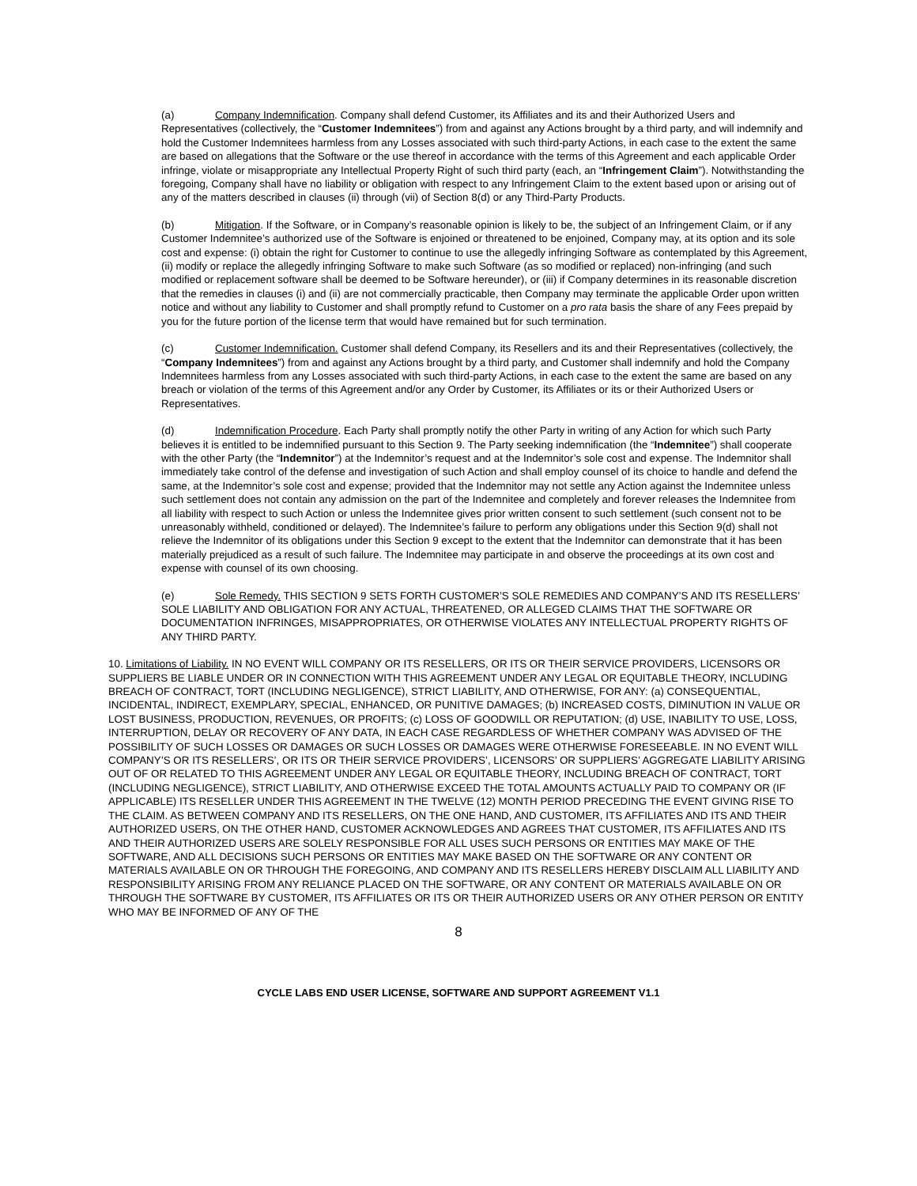(a) Company Indemnification. Company shall defend Customer, its Affiliates and its and their Authorized Users and Representatives (collectively, the “Customer Indemnitees”) from and against any Actions brought by a third party, and will indemnify and hold the Customer Indemnitees harmless from any Losses associated with such third-party Actions, in each case to the extent the same are based on allegations that the Software or the use thereof in accordance with the terms of this Agreement and each applicable Order infringe, violate or misappropriate any Intellectual Property Right of such third party (each, an “Infringement Claim”). Notwithstanding the foregoing, Company shall have no liability or obligation with respect to any Infringement Claim to the extent based upon or arising out of any of the matters described in clauses (ii) through (vii) of Section 8(d) or any Third-Party Products.
(b) Mitigation. If the Software, or in Company’s reasonable opinion is likely to be, the subject of an Infringement Claim, or if any Customer Indemnitee’s authorized use of the Software is enjoined or threatened to be enjoined, Company may, at its option and its sole cost and expense: (i) obtain the right for Customer to continue to use the allegedly infringing Software as contemplated by this Agreement, (ii) modify or replace the allegedly infringing Software to make such Software (as so modified or replaced) non-infringing (and such modified or replacement software shall be deemed to be Software hereunder), or (iii) if Company determines in its reasonable discretion that the remedies in clauses (i) and (ii) are not commercially practicable, then Company may terminate the applicable Order upon written notice and without any liability to Customer and shall promptly refund to Customer on a pro rata basis the share of any Fees prepaid by you for the future portion of the license term that would have remained but for such termination.
(c) Customer Indemnification. Customer shall defend Company, its Resellers and its and their Representatives (collectively, the “Company Indemnitees”) from and against any Actions brought by a third party, and Customer shall indemnify and hold the Company Indemnitees harmless from any Losses associated with such third-party Actions, in each case to the extent the same are based on any breach or violation of the terms of this Agreement and/or any Order by Customer, its Affiliates or its or their Authorized Users or Representatives.
(d) Indemnification Procedure. Each Party shall promptly notify the other Party in writing of any Action for which such Party believes it is entitled to be indemnified pursuant to this Section 9. The Party seeking indemnification (the “Indemnitee”) shall cooperate with the other Party (the “Indemnitor”) at the Indemnitor’s request and at the Indemnitor’s sole cost and expense. The Indemnitor shall immediately take control of the defense and investigation of such Action and shall employ counsel of its choice to handle and defend the same, at the Indemnitor’s sole cost and expense; provided that the Indemnitor may not settle any Action against the Indemnitee unless such settlement does not contain any admission on the part of the Indemnitee and completely and forever releases the Indemnitee from all liability with respect to such Action or unless the Indemnitee gives prior written consent to such settlement (such consent not to be unreasonably withheld, conditioned or delayed). The Indemnitee’s failure to perform any obligations under this Section 9(d) shall not relieve the Indemnitor of its obligations under this Section 9 except to the extent that the Indemnitor can demonstrate that it has been materially prejudiced as a result of such failure. The Indemnitee may participate in and observe the proceedings at its own cost and expense with counsel of its own choosing.
(e) Sole Remedy. THIS SECTION 9 SETS FORTH CUSTOMER’S SOLE REMEDIES AND COMPANY’S AND ITS RESELLERS’ SOLE LIABILITY AND OBLIGATION FOR ANY ACTUAL, THREATENED, OR ALLEGED CLAIMS THAT THE SOFTWARE OR DOCUMENTATION INFRINGES, MISAPPROPRIATES, OR OTHERWISE VIOLATES ANY INTELLECTUAL PROPERTY RIGHTS OF ANY THIRD PARTY.
10. Limitations of Liability. IN NO EVENT WILL COMPANY OR ITS RESELLERS, OR ITS OR THEIR SERVICE PROVIDERS, LICENSORS OR SUPPLIERS BE LIABLE UNDER OR IN CONNECTION WITH THIS AGREEMENT UNDER ANY LEGAL OR EQUITABLE THEORY, INCLUDING BREACH OF CONTRACT, TORT (INCLUDING NEGLIGENCE), STRICT LIABILITY, AND OTHERWISE, FOR ANY: (a) CONSEQUENTIAL, INCIDENTAL, INDIRECT, EXEMPLARY, SPECIAL, ENHANCED, OR PUNITIVE DAMAGES; (b) INCREASED COSTS, DIMINUTION IN VALUE OR LOST BUSINESS, PRODUCTION, REVENUES, OR PROFITS; (c) LOSS OF GOODWILL OR REPUTATION; (d) USE, INABILITY TO USE, LOSS, INTERRUPTION, DELAY OR RECOVERY OF ANY DATA, IN EACH CASE REGARDLESS OF WHETHER COMPANY WAS ADVISED OF THE POSSIBILITY OF SUCH LOSSES OR DAMAGES OR SUCH LOSSES OR DAMAGES WERE OTHERWISE FORESEEABLE. IN NO EVENT WILL COMPANY’S OR ITS RESELLERS’, OR ITS OR THEIR SERVICE PROVIDERS’, LICENSORS’ OR SUPPLIERS’ AGGREGATE LIABILITY ARISING OUT OF OR RELATED TO THIS AGREEMENT UNDER ANY LEGAL OR EQUITABLE THEORY, INCLUDING BREACH OF CONTRACT, TORT (INCLUDING NEGLIGENCE), STRICT LIABILITY, AND OTHERWISE EXCEED THE TOTAL AMOUNTS ACTUALLY PAID TO COMPANY OR (IF APPLICABLE) ITS RESELLER UNDER THIS AGREEMENT IN THE TWELVE (12) MONTH PERIOD PRECEDING THE EVENT GIVING RISE TO THE CLAIM. AS BETWEEN COMPANY AND ITS RESELLERS, ON THE ONE HAND, AND CUSTOMER, ITS AFFILIATES AND ITS AND THEIR AUTHORIZED USERS, ON THE OTHER HAND, CUSTOMER ACKNOWLEDGES AND AGREES THAT CUSTOMER, ITS AFFILIATES AND ITS AND THEIR AUTHORIZED USERS ARE SOLELY RESPONSIBLE FOR ALL USES SUCH PERSONS OR ENTITIES MAY MAKE OF THE SOFTWARE, AND ALL DECISIONS SUCH PERSONS OR ENTITIES MAY MAKE BASED ON THE SOFTWARE OR ANY CONTENT OR MATERIALS AVAILABLE ON OR THROUGH THE FOREGOING, AND COMPANY AND ITS RESELLERS HEREBY DISCLAIM ALL LIABILITY AND RESPONSIBILITY ARISING FROM ANY RELIANCE PLACED ON THE SOFTWARE, OR ANY CONTENT OR MATERIALS AVAILABLE ON OR THROUGH THE SOFTWARE BY CUSTOMER, ITS AFFILIATES OR ITS OR THEIR AUTHORIZED USERS OR ANY OTHER PERSON OR ENTITY WHO MAY BE INFORMED OF ANY OF THE
8
CYCLE LABS END USER LICENSE, SOFTWARE AND SUPPORT AGREEMENT V1.1